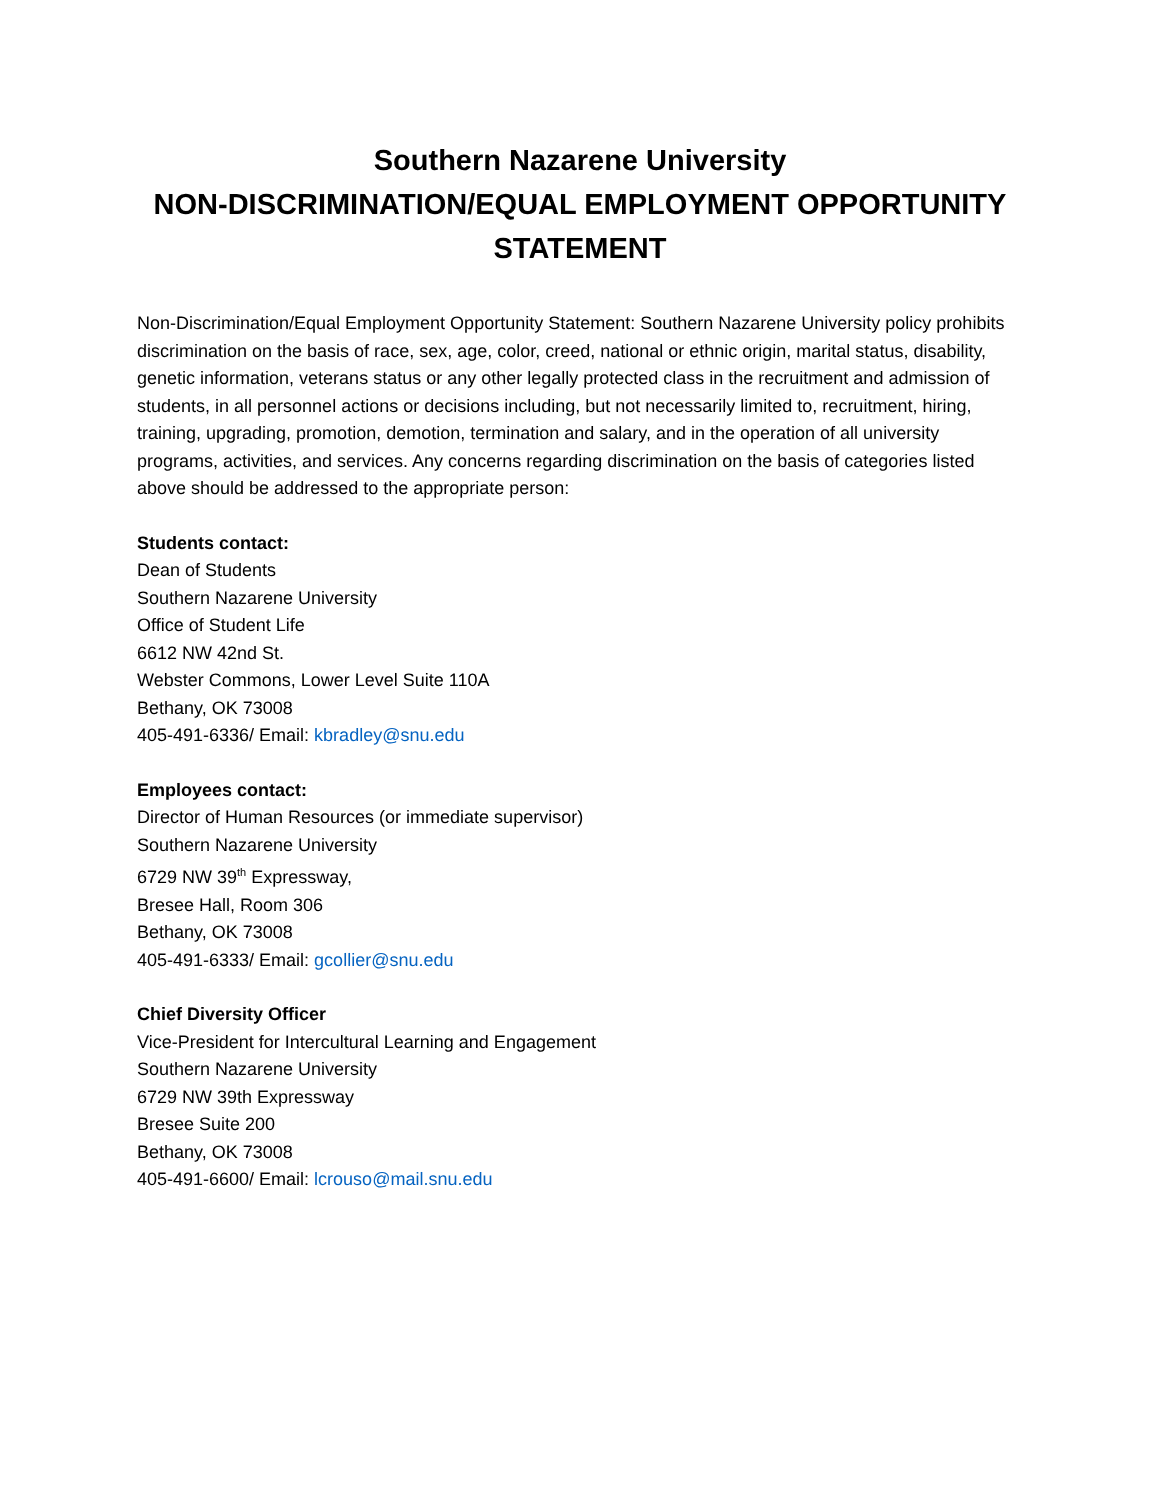Southern Nazarene University
NON-DISCRIMINATION/EQUAL EMPLOYMENT OPPORTUNITY STATEMENT
Non-Discrimination/Equal Employment Opportunity Statement: Southern Nazarene University policy prohibits discrimination on the basis of race, sex, age, color, creed, national or ethnic origin, marital status, disability, genetic information, veterans status or any other legally protected class in the recruitment and admission of students, in all personnel actions or decisions including, but not necessarily limited to, recruitment, hiring, training, upgrading, promotion, demotion, termination and salary, and in the operation of all university programs, activities, and services. Any concerns regarding discrimination on the basis of categories listed above should be addressed to the appropriate person:
Students contact:
Dean of Students
Southern Nazarene University
Office of Student Life
6612 NW 42nd St.
Webster Commons, Lower Level Suite 110A
Bethany, OK 73008
405-491-6336/ Email: kbradley@snu.edu
Employees contact:
Director of Human Resources (or immediate supervisor)
Southern Nazarene University
6729 NW 39<sup>th</sup> Expressway,
Bresee Hall, Room 306
Bethany, OK 73008
405-491-6333/ Email: gcollier@snu.edu
Chief Diversity Officer
Vice-President for Intercultural Learning and Engagement
Southern Nazarene University
6729 NW 39th Expressway
Bresee Suite 200
Bethany, OK 73008
405-491-6600/ Email: lcrouso@mail.snu.edu